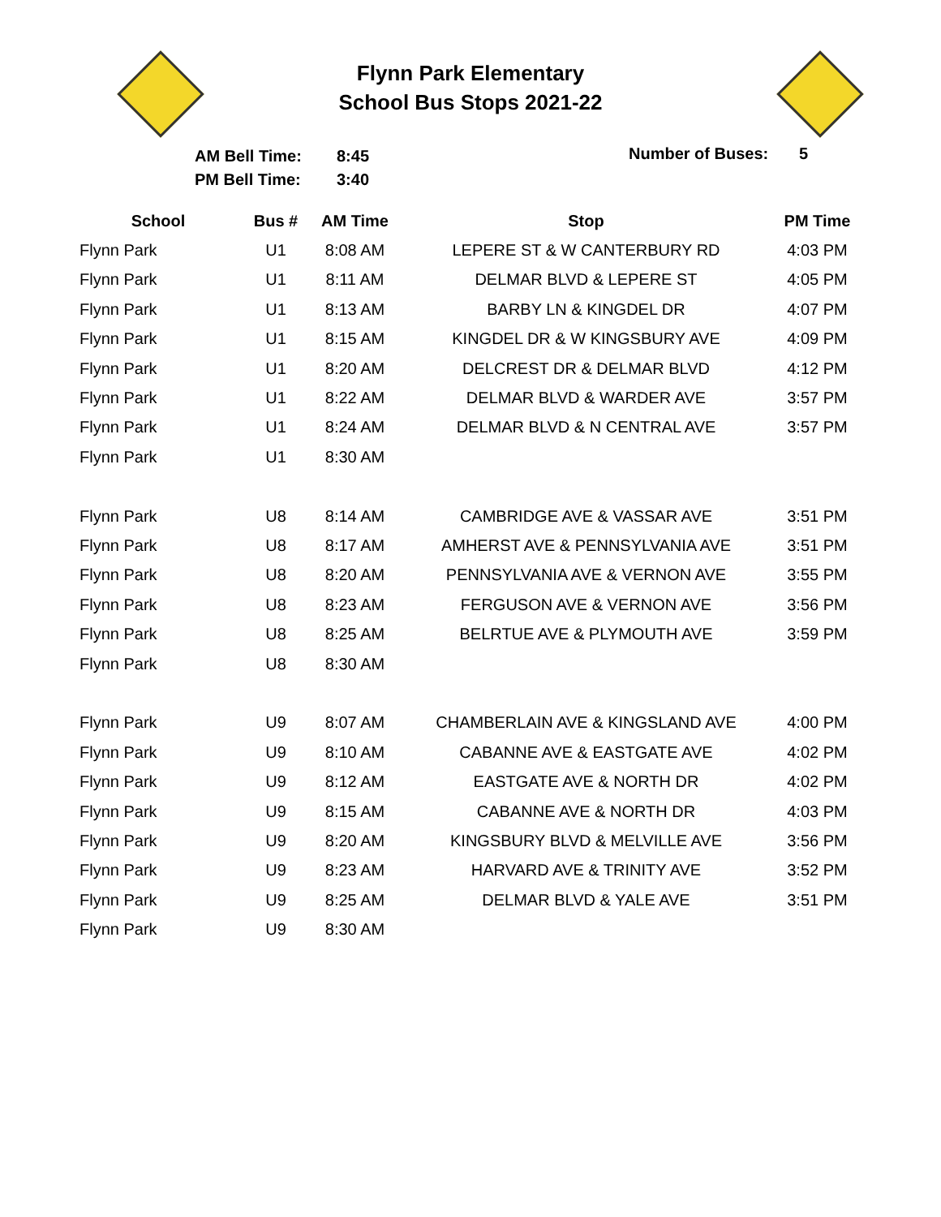Flynn Park Elementary
School Bus Stops 2021-22
AM Bell Time:
PM Bell Time:
8:45
3:40
Number of Buses: 5
| School | Bus # | AM Time | Stop | PM Time |
| --- | --- | --- | --- | --- |
| Flynn Park | U1 | 8:08 AM | LEPERE ST & W CANTERBURY RD | 4:03 PM |
| Flynn Park | U1 | 8:11 AM | DELMAR BLVD & LEPERE ST | 4:05 PM |
| Flynn Park | U1 | 8:13 AM | BARBY LN & KINGDEL DR | 4:07 PM |
| Flynn Park | U1 | 8:15 AM | KINGDEL DR & W KINGSBURY AVE | 4:09 PM |
| Flynn Park | U1 | 8:20 AM | DELCREST DR & DELMAR BLVD | 4:12 PM |
| Flynn Park | U1 | 8:22 AM | DELMAR BLVD & WARDER AVE | 3:57 PM |
| Flynn Park | U1 | 8:24 AM | DELMAR BLVD & N CENTRAL AVE | 3:57 PM |
| Flynn Park | U1 | 8:30 AM | | |
| Flynn Park | U8 | 8:14 AM | CAMBRIDGE AVE & VASSAR AVE | 3:51 PM |
| Flynn Park | U8 | 8:17 AM | AMHERST AVE & PENNSYLVANIA AVE | 3:51 PM |
| Flynn Park | U8 | 8:20 AM | PENNSYLVANIA AVE & VERNON AVE | 3:55 PM |
| Flynn Park | U8 | 8:23 AM | FERGUSON AVE & VERNON AVE | 3:56 PM |
| Flynn Park | U8 | 8:25 AM | BELRTUE AVE & PLYMOUTH AVE | 3:59 PM |
| Flynn Park | U8 | 8:30 AM | | |
| Flynn Park | U9 | 8:07 AM | CHAMBERLAIN AVE & KINGSLAND AVE | 4:00 PM |
| Flynn Park | U9 | 8:10 AM | CABANNE AVE & EASTGATE AVE | 4:02 PM |
| Flynn Park | U9 | 8:12 AM | EASTGATE AVE & NORTH DR | 4:02 PM |
| Flynn Park | U9 | 8:15 AM | CABANNE AVE & NORTH DR | 4:03 PM |
| Flynn Park | U9 | 8:20 AM | KINGSBURY BLVD & MELVILLE AVE | 3:56 PM |
| Flynn Park | U9 | 8:23 AM | HARVARD AVE & TRINITY AVE | 3:52 PM |
| Flynn Park | U9 | 8:25 AM | DELMAR BLVD & YALE AVE | 3:51 PM |
| Flynn Park | U9 | 8:30 AM | | |